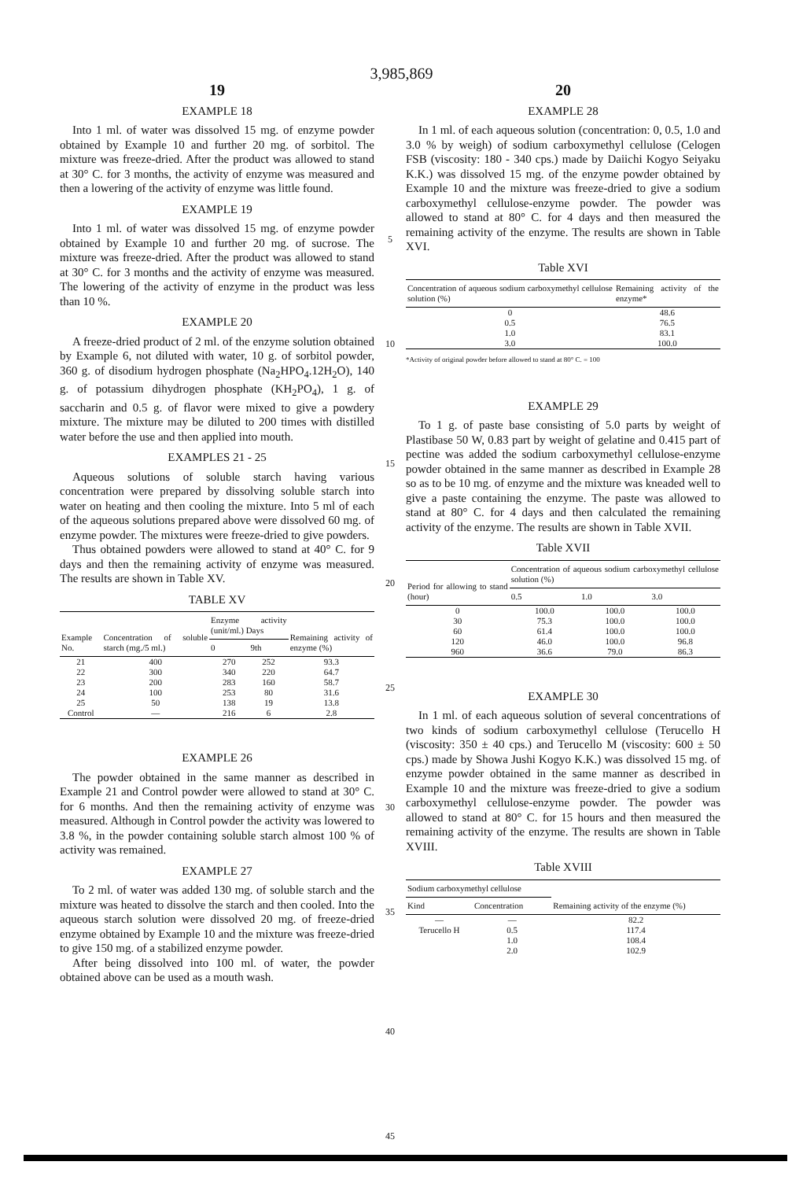3,985,869
19
EXAMPLE 18
Into 1 ml. of water was dissolved 15 mg. of enzyme powder obtained by Example 10 and further 20 mg. of sorbitol. The mixture was freeze-dried. After the product was allowed to stand at 30° C. for 3 months, the activity of enzyme was measured and then a lowering of the activity of enzyme was little found.
EXAMPLE 19
Into 1 ml. of water was dissolved 15 mg. of enzyme powder obtained by Example 10 and further 20 mg. of sucrose. The mixture was freeze-dried. After the product was allowed to stand at 30° C. for 3 months and the activity of enzyme was measured. The lowering of the activity of enzyme in the product was less than 10 %.
EXAMPLE 20
A freeze-dried product of 2 ml. of the enzyme solution obtained by Example 6, not diluted with water, 10 g. of sorbitol powder, 360 g. of disodium hydrogen phosphate (Na<sub>2</sub>HPO<sub>4</sub>.12H<sub>2</sub>O), 140 g. of potassium dihydrogen phosphate (KH<sub>2</sub>PO<sub>4</sub>), 1 g. of saccharin and 0.5 g. of flavor were mixed to give a powdery mixture. The mixture may be diluted to 200 times with distilled water before the use and then applied into mouth.
EXAMPLES 21 - 25
Aqueous solutions of soluble starch having various concentration were prepared by dissolving soluble starch into water on heating and then cooling the mixture. Into 5 ml of each of the aqueous solutions prepared above were dissolved 60 mg. of enzyme powder. The mixtures were freeze-dried to give powders.
Thus obtained powders were allowed to stand at 40° C. for 9 days and then the remaining activity of enzyme was measured. The results are shown in Table XV.
TABLE XV
| Example No. | Concentration of soluble starch (mg./5 ml.) | Enzyme activity (unit/ml.) Days | | Remaining activity of enzyme (%) |
| --- | --- | --- | --- | --- |
| | | 0 | 9th | |
| 21 | 400 | 270 | 252 | 93.3 |
| 22 | 300 | 340 | 220 | 64.7 |
| 23 | 200 | 283 | 160 | 58.7 |
| 24 | 100 | 253 | 80 | 31.6 |
| 25 | 50 | 138 | 19 | 13.8 |
| Control | — | 216 | 6 | 2.8 |
EXAMPLE 26
The powder obtained in the same manner as described in Example 21 and Control powder were allowed to stand at 30° C. for 6 months. And then the remaining activity of enzyme was measured. Although in Control powder the activity was lowered to 3.8 %, in the powder containing soluble starch almost 100 % of activity was remained.
EXAMPLE 27
To 2 ml. of water was added 130 mg. of soluble starch and the mixture was heated to dissolve the starch and then cooled. Into the aqueous starch solution were dissolved 20 mg. of freeze-dried enzyme obtained by Example 10 and the mixture was freeze-dried to give 150 mg. of a stabilized enzyme powder.
After being dissolved into 100 ml. of water, the powder obtained above can be used as a mouth wash.
5
10
15
20
25
30
35
40
45
20
EXAMPLE 28
In 1 ml. of each aqueous solution (concentration: 0, 0.5, 1.0 and 3.0 % by weigh) of sodium carboxymethyl cellulose (Celogen FSB (viscosity: 180 - 340 cps.) made by Daiichi Kogyo Seiyaku K.K.) was dissolved 15 mg. of the enzyme powder obtained by Example 10 and the mixture was freeze-dried to give a sodium carboxymethyl cellulose-enzyme powder. The powder was allowed to stand at 80° C. for 4 days and then measured the remaining activity of the enzyme. The results are shown in Table XVI.
Table XVI
| Concentration of aqueous sodium carboxymethyl cellulose solution (%) | Remaining activity of the enzyme* |
| --- | --- |
| 0 | 48.6 |
| 0.5 | 76.5 |
| 1.0 | 83.1 |
| 3.0 | 100.0 |
*Activity of original powder before allowed to stand at 80° C. = 100
EXAMPLE 29
To 1 g. of paste base consisting of 5.0 parts by weight of Plastibase 50 W, 0.83 part by weight of gelatine and 0.415 part of pectine was added the sodium carboxymethyl cellulose-enzyme powder obtained in the same manner as described in Example 28 so as to be 10 mg. of enzyme and the mixture was kneaded well to give a paste containing the enzyme. The paste was allowed to stand at 80° C. for 4 days and then calculated the remaining activity of the enzyme. The results are shown in Table XVII.
Table XVII
| Period for allowing to stand (hour) | Concentration of aqueous sodium carboxymethyl cellulose solution (%) | | |
| --- | --- | --- | --- |
| | 0.5 | 1.0 | 3.0 |
| 0 | 100.0 | 100.0 | 100.0 |
| 30 | 75.3 | 100.0 | 100.0 |
| 60 | 61.4 | 100.0 | 100.0 |
| 120 | 46.0 | 100.0 | 96.8 |
| 960 | 36.6 | 79.0 | 86.3 |
EXAMPLE 30
In 1 ml. of each aqueous solution of several concentrations of two kinds of sodium carboxymethyl cellulose (Terucello H (viscosity: 350 ± 40 cps.) and Terucello M (viscosity: 600 ± 50 cps.) made by Showa Jushi Kogyo K.K.) was dissolved 15 mg. of enzyme powder obtained in the same manner as described in Example 10 and the mixture was freeze-dried to give a sodium carboxymethyl cellulose-enzyme powder. The powder was allowed to stand at 80° C. for 15 hours and then measured the remaining activity of the enzyme. The results are shown in Table XVIII.
Table XVIII
| Sodium carboxymethyl cellulose | | Remaining activity of the enzyme (%) |
| --- | --- | --- |
| Kind | Concentration | |
| — | — | 82.2 |
| Terucello H | 0.5 | 117.4 |
| | 1.0 | 108.4 |
| | 2.0 | 102.9 |